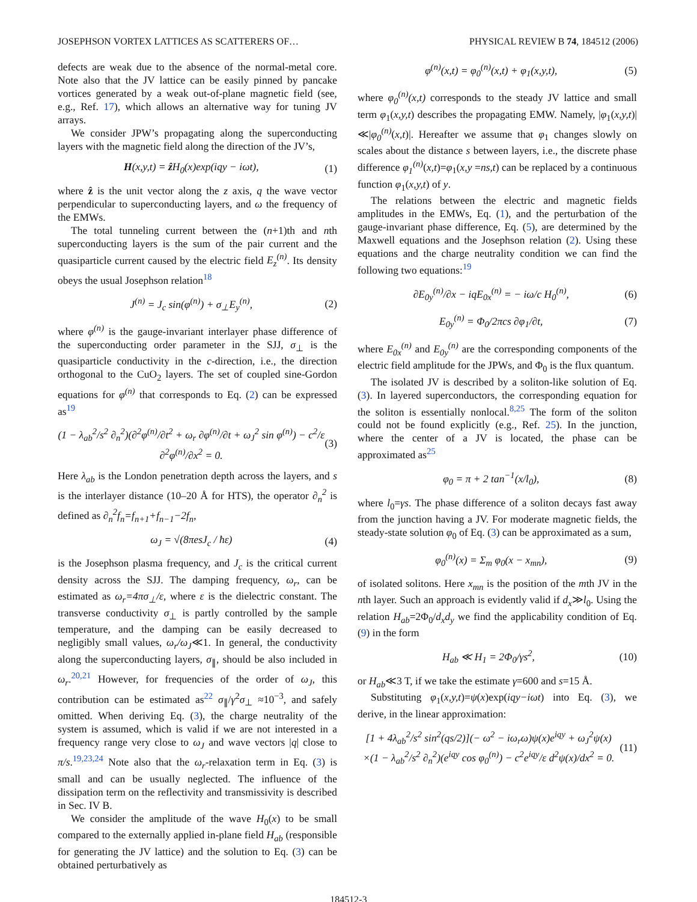JOSEPHSON VORTEX LATTICES AS SCATTERERS OF… PHYSICAL REVIEW B 74, 184512 (2006)
defects are weak due to the absence of the normal-metal core. Note also that the JV lattice can be easily pinned by pancake vortices generated by a weak out-of-plane magnetic field (see, e.g., Ref. 17), which allows an alternative way for tuning JV arrays.
We consider JPW’s propagating along the superconducting layers with the magnetic field along the direction of the JV’s,
H(x,y,t) = ẑ H<sub>0</sub>(x)exp(iqy − iωt), (1)
where ẑ is the unit vector along the z axis, q the wave vector perpendicular to superconducting layers, and ω the frequency of the EMWs.
The total tunneling current between the (n+1)th and nth superconducting layers is the sum of the pair current and the quasiparticle current caused by the electric field E<sub>z</sub><sup>(n)</sup>. Its density obeys the usual Josephson relation<sup>18</sup>
J<sup>(n)</sup> = J<sub>c</sub> sin(φ<sup>(n)</sup>) + σ<sub>⊥</sub>E<sub>y</sub><sup>(n)</sup>, (2)
where φ<sup>(n)</sup> is the gauge-invariant interlayer phase difference of the superconducting order parameter in the SJJ, σ<sub>⊥</sub> is the quasiparticle conductivity in the c-direction, i.e., the direction orthogonal to the CuO<sub>2</sub> layers. The set of coupled sine-Gordon equations for φ<sup>(n)</sup> that corresponds to Eq. (2) can be expressed as<sup>19</sup>
(1 − λ<sub>ab</sub><sup>2</sup>/s<sup>2</sup> ∂<sub>n</sub><sup>2</sup>)(∂<sup>2</sup>φ<sup>(n)</sup>/∂t<sup>2</sup> + ω<sub>r</sub> ∂φ<sup>(n)</sup>/∂t + ω<sub>J</sub><sup>2</sup> sin φ<sup>(n)</sup>) − c<sup>2</sup>/ε ∂<sup>2</sup>φ<sup>(n)</sup>/∂x<sup>2</sup> = 0. (3)
Here λ<sub>ab</sub> is the London penetration depth across the layers, and s is the interlayer distance (10–20 Å for HTS), the operator ∂<sub>n</sub><sup>2</sup> is defined as ∂<sub>n</sub><sup>2</sup>f<sub>n</sub>=f<sub>n+1</sub>+f<sub>n−1</sub>−2f<sub>n</sub>,
ω<sub>J</sub> = √(8πesJ<sub>c</sub> / ħε) (4)
is the Josephson plasma frequency, and J<sub>c</sub> is the critical current density across the SJJ. The damping frequency, ω<sub>r</sub>, can be estimated as ω<sub>r</sub>=4πσ<sub>⊥</sub>/ε, where ε is the dielectric constant. The transverse conductivity σ<sub>⊥</sub> is partly controlled by the sample temperature, and the damping can be easily decreased to negligibly small values, ω<sub>r</sub>/ω<sub>J</sub>≪1. In general, the conductivity along the superconducting layers, σ<sub>∥</sub>, should be also included in ω<sub>r</sub>.<sup>20,21</sup> However, for frequencies of the order of ω<sub>J</sub>, this contribution can be estimated as<sup>22</sup> σ<sub>∥</sub>/γ<sup>2</sup>σ<sub>⊥</sub> ≈10<sup>−3</sup>, and safely omitted. When deriving Eq. (3), the charge neutrality of the system is assumed, which is valid if we are not interested in a frequency range very close to ω<sub>J</sub> and wave vectors |q| close to π/s.<sup>19,23,24</sup> Note also that the ω<sub>r</sub>-relaxation term in Eq. (3) is small and can be usually neglected. The influence of the dissipation term on the reflectivity and transmissivity is described in Sec. IV B.
We consider the amplitude of the wave H<sub>0</sub>(x) to be small compared to the externally applied in-plane field H<sub>ab</sub> (responsible for generating the JV lattice) and the solution to Eq. (3) can be obtained perturbatively as
φ<sup>(n)</sup>(x,t) = φ<sub>0</sub><sup>(n)</sup>(x,t) + φ<sub>1</sub>(x,y,t), (5)
where φ<sub>0</sub><sup>(n)</sup>(x,t) corresponds to the steady JV lattice and small term φ<sub>1</sub>(x,y,t) describes the propagating EMW. Namely, |φ<sub>1</sub>(x,y,t)|≪|φ<sub>0</sub><sup>(n)</sup>(x,t)|. Hereafter we assume that φ<sub>1</sub> changes slowly on scales about the distance s between layers, i.e., the discrete phase difference φ<sub>1</sub><sup>(n)</sup>(x,t)=φ<sub>1</sub>(x,y =ns,t) can be replaced by a continuous function φ<sub>1</sub>(x,y,t) of y.
The relations between the electric and magnetic fields amplitudes in the EMWs, Eq. (1), and the perturbation of the gauge-invariant phase difference, Eq. (5), are determined by the Maxwell equations and the Josephson relation (2). Using these equations and the charge neutrality condition we can find the following two equations:<sup>19</sup>
∂E<sub>0y</sub><sup>(n)</sup>/∂x − iqE<sub>0x</sub><sup>(n)</sup> = − iω/c H<sub>0</sub><sup>(n)</sup>, (6)
E<sub>0y</sub><sup>(n)</sup> = Φ<sub>0</sub>/2πcs ∂φ<sub>1</sub>/∂t, (7)
where E<sub>0x</sub><sup>(n)</sup> and E<sub>0y</sub><sup>(n)</sup> are the corresponding components of the electric field amplitude for the JPWs, and Φ<sub>0</sub> is the flux quantum.
The isolated JV is described by a soliton-like solution of Eq. (3). In layered superconductors, the corresponding equation for the soliton is essentially nonlocal.<sup>8,25</sup> The form of the soliton could not be found explicitly (e.g., Ref. 25). In the junction, where the center of a JV is located, the phase can be approximated as<sup>25</sup>
φ<sub>0</sub> = π + 2 tan<sup>−1</sup>(x/l<sub>0</sub>), (8)
where l<sub>0</sub>=γs. The phase difference of a soliton decays fast away from the junction having a JV. For moderate magnetic fields, the steady-state solution φ<sub>0</sub> of Eq. (3) can be approximated as a sum,
φ<sub>0</sub><sup>(n)</sup>(x) = Σ<sub>m</sub> φ<sub>0</sub>(x − x<sub>mn</sub>), (9)
of isolated solitons. Here x<sub>mn</sub> is the position of the mth JV in the nth layer. Such an approach is evidently valid if d<sub>x</sub>≫l<sub>0</sub>. Using the relation H<sub>ab</sub>=2Φ<sub>0</sub>/d<sub>x</sub>d<sub>y</sub> we find the applicability condition of Eq. (9) in the form
H<sub>ab</sub> ≪ H<sub>1</sub> = 2Φ<sub>0</sub>/γs<sup>2</sup>, (10)
or H<sub>ab</sub>≪3 T, if we take the estimate γ=600 and s=15 Å.
Substituting φ<sub>1</sub>(x,y,t)=ψ(x)exp(iqy−iωt) into Eq. (3), we derive, in the linear approximation:
[1 + 4λ<sub>ab</sub><sup>2</sup>/s<sup>2</sup> sin<sup>2</sup>(qs/2)](− ω<sup>2</sup> − iω<sub>r</sub>ω)ψ(x)e<sup>iqy</sup> + ω<sub>J</sub><sup>2</sup>ψ(x)
×(1 − λ<sub>ab</sub><sup>2</sup>/s<sup>2</sup> ∂<sub>n</sub><sup>2</sup>)(e<sup>iqy</sup> cos φ<sub>0</sub><sup>(n)</sup>) − c<sup>2</sup>e<sup>iqy</sup>/ε d<sup>2</sup>ψ(x)/dx<sup>2</sup> = 0. (11)
184512-3